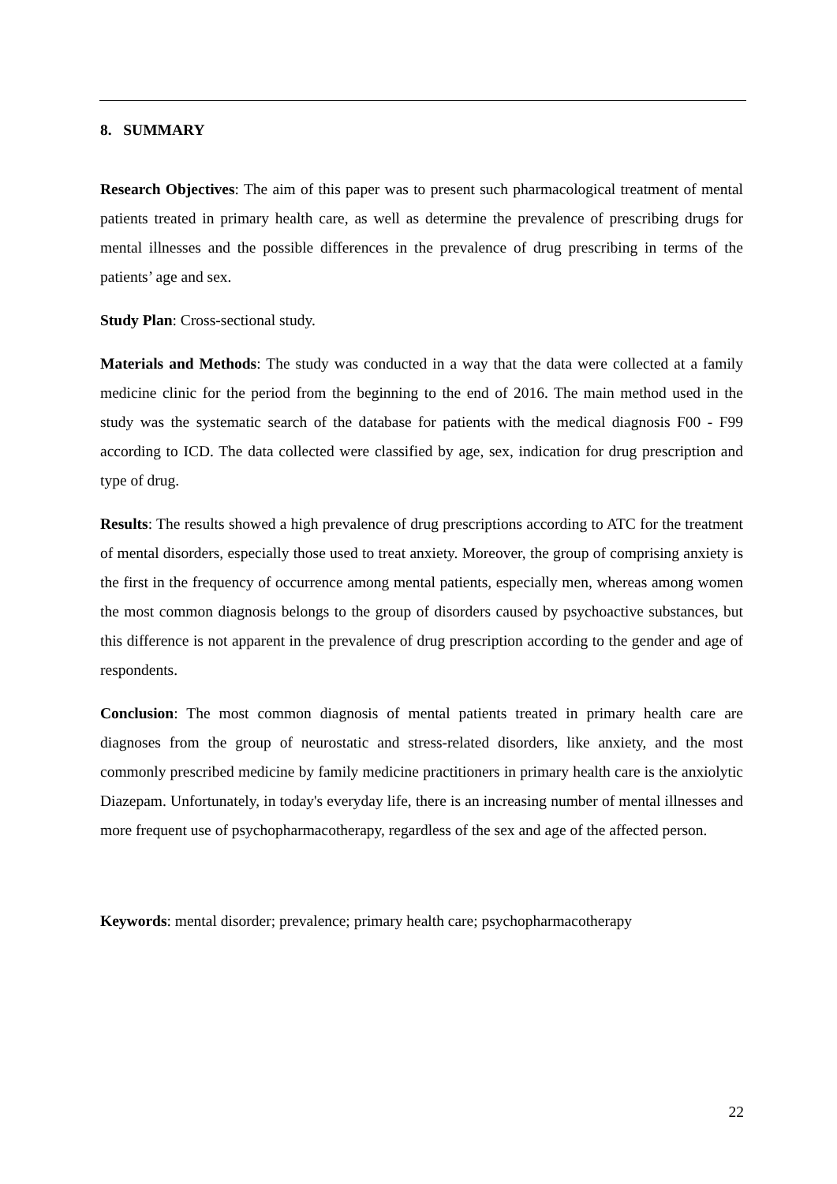8. SUMMARY
Research Objectives: The aim of this paper was to present such pharmacological treatment of mental patients treated in primary health care, as well as determine the prevalence of prescribing drugs for mental illnesses and the possible differences in the prevalence of drug prescribing in terms of the patients’ age and sex.
Study Plan: Cross-sectional study.
Materials and Methods: The study was conducted in a way that the data were collected at a family medicine clinic for the period from the beginning to the end of 2016. The main method used in the study was the systematic search of the database for patients with the medical diagnosis F00 - F99 according to ICD. The data collected were classified by age, sex, indication for drug prescription and type of drug.
Results: The results showed a high prevalence of drug prescriptions according to ATC for the treatment of mental disorders, especially those used to treat anxiety. Moreover, the group of comprising anxiety is the first in the frequency of occurrence among mental patients, especially men, whereas among women the most common diagnosis belongs to the group of disorders caused by psychoactive substances, but this difference is not apparent in the prevalence of drug prescription according to the gender and age of respondents.
Conclusion: The most common diagnosis of mental patients treated in primary health care are diagnoses from the group of neurostatic and stress-related disorders, like anxiety, and the most commonly prescribed medicine by family medicine practitioners in primary health care is the anxiolytic Diazepam. Unfortunately, in today's everyday life, there is an increasing number of mental illnesses and more frequent use of psychopharmacotherapy, regardless of the sex and age of the affected person.
Keywords: mental disorder; prevalence; primary health care; psychopharmacotherapy
22